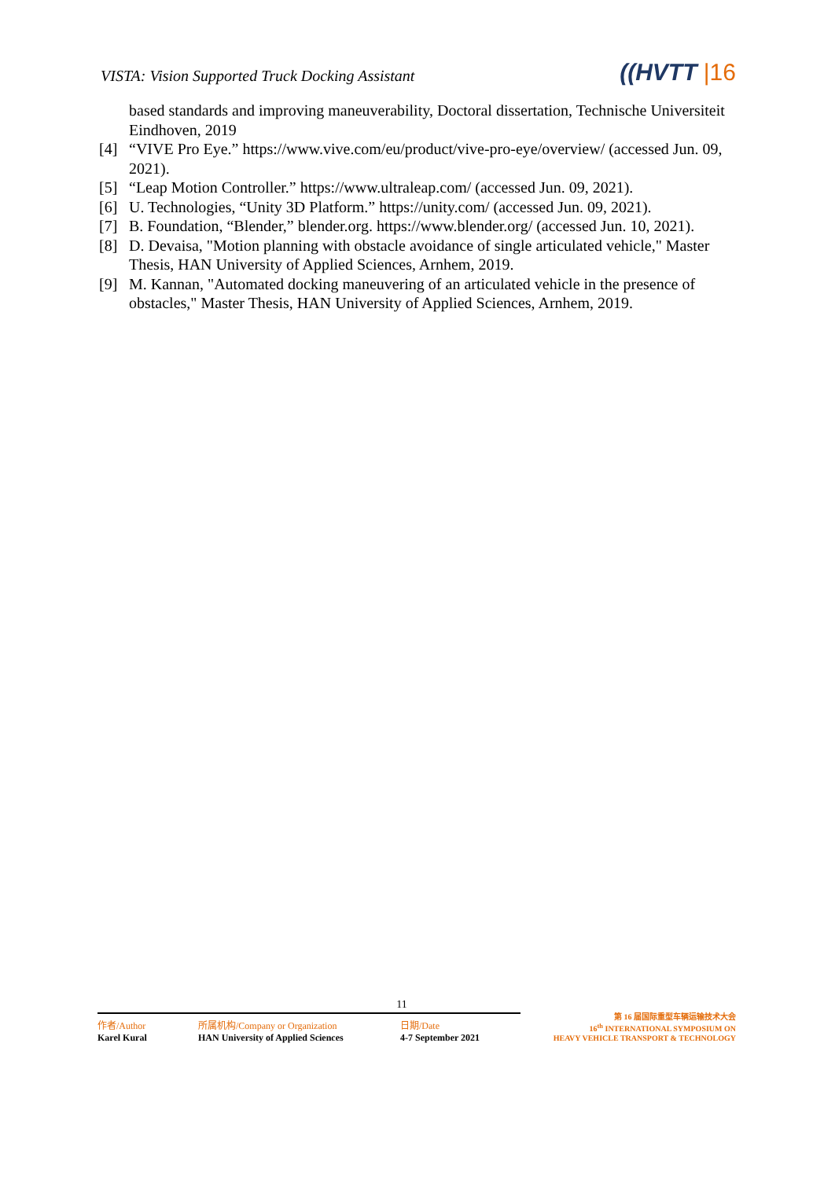VISTA: Vision Supported Truck Docking Assistant
((HVTT |16
based standards and improving maneuverability, Doctoral dissertation, Technische Universiteit Eindhoven, 2019
[4] “VIVE Pro Eye.” https://www.vive.com/eu/product/vive-pro-eye/overview/ (accessed Jun. 09, 2021).
[5] “Leap Motion Controller.” https://www.ultraleap.com/ (accessed Jun. 09, 2021).
[6] U. Technologies, “Unity 3D Platform.” https://unity.com/ (accessed Jun. 09, 2021).
[7] B. Foundation, “Blender,” blender.org. https://www.blender.org/ (accessed Jun. 10, 2021).
[8] D. Devaisa, "Motion planning with obstacle avoidance of single articulated vehicle," Master Thesis, HAN University of Applied Sciences, Arnhem, 2019.
[9] M. Kannan, "Automated docking maneuvering of an articulated vehicle in the presence of obstacles," Master Thesis, HAN University of Applied Sciences, Arnhem, 2019.
11
作者/Author
Karel Kural
所属机构/Company or Organization
HAN University of Applied Sciences
日期/Date
4-7 September 2021
第 16 届国际重型车辆运输技术大会
16<sup>th</sup> INTERNATIONAL SYMPOSIUM ON
HEAVY VEHICLE TRANSPORT & TECHNOLOGY